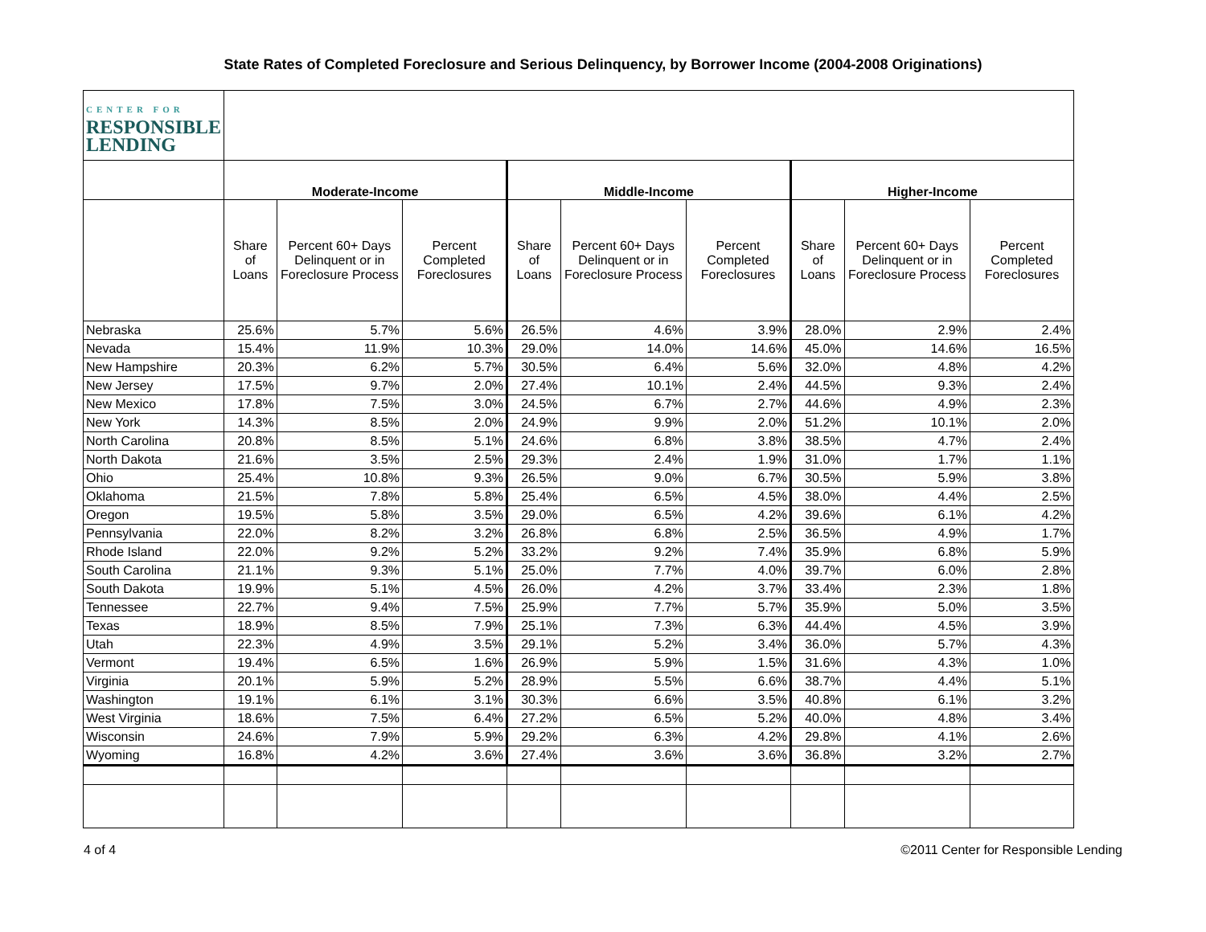State Rates of Completed Foreclosure and Serious Delinquency, by Borrower Income (2004-2008 Originations)
| CENTER FOR RESPONSIBLE LENDING | | | | | | | | | |
| | Moderate-Income | | | Middle-Income | | | Higher-Income | | |
| | Share of Loans | Percent 60+ Days Delinquent or in Foreclosure Process | Percent Completed Foreclosures | Share of Loans | Percent 60+ Days Delinquent or in Foreclosure Process | Percent Completed Foreclosures | Share of Loans | Percent 60+ Days Delinquent or in Foreclosure Process | Percent Completed Foreclosures |
| Nebraska | 25.6% | 5.7% | 5.6% | 26.5% | 4.6% | 3.9% | 28.0% | 2.9% | 2.4% |
| Nevada | 15.4% | 11.9% | 10.3% | 29.0% | 14.0% | 14.6% | 45.0% | 14.6% | 16.5% |
| New Hampshire | 20.3% | 6.2% | 5.7% | 30.5% | 6.4% | 5.6% | 32.0% | 4.8% | 4.2% |
| New Jersey | 17.5% | 9.7% | 2.0% | 27.4% | 10.1% | 2.4% | 44.5% | 9.3% | 2.4% |
| New Mexico | 17.8% | 7.5% | 3.0% | 24.5% | 6.7% | 2.7% | 44.6% | 4.9% | 2.3% |
| New York | 14.3% | 8.5% | 2.0% | 24.9% | 9.9% | 2.0% | 51.2% | 10.1% | 2.0% |
| North Carolina | 20.8% | 8.5% | 5.1% | 24.6% | 6.8% | 3.8% | 38.5% | 4.7% | 2.4% |
| North Dakota | 21.6% | 3.5% | 2.5% | 29.3% | 2.4% | 1.9% | 31.0% | 1.7% | 1.1% |
| Ohio | 25.4% | 10.8% | 9.3% | 26.5% | 9.0% | 6.7% | 30.5% | 5.9% | 3.8% |
| Oklahoma | 21.5% | 7.8% | 5.8% | 25.4% | 6.5% | 4.5% | 38.0% | 4.4% | 2.5% |
| Oregon | 19.5% | 5.8% | 3.5% | 29.0% | 6.5% | 4.2% | 39.6% | 6.1% | 4.2% |
| Pennsylvania | 22.0% | 8.2% | 3.2% | 26.8% | 6.8% | 2.5% | 36.5% | 4.9% | 1.7% |
| Rhode Island | 22.0% | 9.2% | 5.2% | 33.2% | 9.2% | 7.4% | 35.9% | 6.8% | 5.9% |
| South Carolina | 21.1% | 9.3% | 5.1% | 25.0% | 7.7% | 4.0% | 39.7% | 6.0% | 2.8% |
| South Dakota | 19.9% | 5.1% | 4.5% | 26.0% | 4.2% | 3.7% | 33.4% | 2.3% | 1.8% |
| Tennessee | 22.7% | 9.4% | 7.5% | 25.9% | 7.7% | 5.7% | 35.9% | 5.0% | 3.5% |
| Texas | 18.9% | 8.5% | 7.9% | 25.1% | 7.3% | 6.3% | 44.4% | 4.5% | 3.9% |
| Utah | 22.3% | 4.9% | 3.5% | 29.1% | 5.2% | 3.4% | 36.0% | 5.7% | 4.3% |
| Vermont | 19.4% | 6.5% | 1.6% | 26.9% | 5.9% | 1.5% | 31.6% | 4.3% | 1.0% |
| Virginia | 20.1% | 5.9% | 5.2% | 28.9% | 5.5% | 6.6% | 38.7% | 4.4% | 5.1% |
| Washington | 19.1% | 6.1% | 3.1% | 30.3% | 6.6% | 3.5% | 40.8% | 6.1% | 3.2% |
| West Virginia | 18.6% | 7.5% | 6.4% | 27.2% | 6.5% | 5.2% | 40.0% | 4.8% | 3.4% |
| Wisconsin | 24.6% | 7.9% | 5.9% | 29.2% | 6.3% | 4.2% | 29.8% | 4.1% | 2.6% |
| Wyoming | 16.8% | 4.2% | 3.6% | 27.4% | 3.6% | 3.6% | 36.8% | 3.2% | 2.7% |
4 of 4 ©2011 Center for Responsible Lending